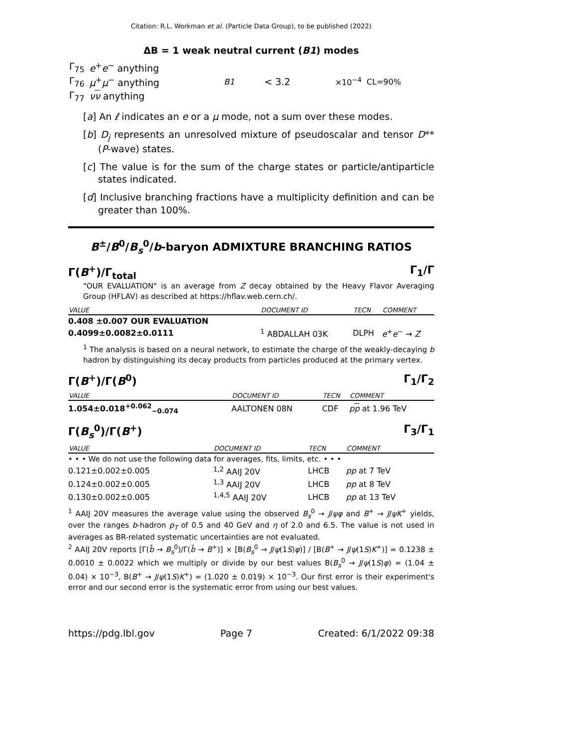Citation: R.L. Workman et al. (Particle Data Group), to be published (2022)
ΔB = 1 weak neutral current (B1) modes
| Γ<sub>75</sub> | e<sup>+</sup> e<sup>−</sup> anything | | | | |
| Γ<sub>76</sub> | μ<sup>+</sup> μ<sup>−</sup> anything | B1 | < 3.2 | ×10<sup>−4</sup> | CL=90% |
| Γ<sub>77</sub> | ν ν anything | | | | |
[a] An ℓ indicates an e or a μ mode, not a sum over these modes.
[b] D<sub>j</sub> represents an unresolved mixture of pseudoscalar and tensor D** (P-wave) states.
[c] The value is for the sum of the charge states or particle/antiparticle states indicated.
[d] Inclusive branching fractions have a multiplicity definition and can be greater than 100%.
B<sup>±</sup>/B<sup>0</sup>/B<sub>s</sub><sup>0</sup>/b-baryon ADMIXTURE BRANCHING RATIOS
Γ(B<sup>+</sup>)/Γ<sub>total</sub> Γ<sub>1</sub>/Γ
"OUR EVALUATION" is an average from Z decay obtained by the Heavy Flavor Averaging Group (HFLAV) as described at https://hflav.web.cern.ch/.
| VALUE | DOCUMENT ID | TECN | COMMENT |
| --- | --- | --- | --- |
| 0.408 ±0.007 OUR EVALUATION | | | |
| 0.4099±0.0082±0.0111 | <sup>1</sup> ABDALLAH 03K | DLPH | e<sup>+</sup> e<sup>−</sup> → Z |
<sup>1</sup> The analysis is based on a neural network, to estimate the charge of the weakly-decaying b hadron by distinguishing its decay products from particles produced at the primary vertex.
Γ(B<sup>+</sup>)/Γ(B<sup>0</sup>) Γ<sub>1</sub>/Γ<sub>2</sub>
| VALUE | DOCUMENT ID | TECN | COMMENT |
| --- | --- | --- | --- |
| 1.054±0.018<sup>+0.062</sup><sub>−0.074</sub> | AALTONEN 08N | CDF | p p at 1.96 TeV |
Γ(B<sub>s</sub><sup>0</sup>)/Γ(B<sup>+</sup>) Γ<sub>3</sub>/Γ<sub>1</sub>
| VALUE | DOCUMENT ID | TECN | COMMENT |
| --- | --- | --- | --- |
| • • • We do not use the following data for averages, fits, limits, etc. • • • | | | |
| 0.121±0.002±0.005 | <sup>1,2</sup> AAIJ 20V | LHCB | pp at 7 TeV |
| 0.124±0.002±0.005 | <sup>1,3</sup> AAIJ 20V | LHCB | pp at 8 TeV |
| 0.130±0.002±0.005 | <sup>1,4,5</sup> AAIJ 20V | LHCB | pp at 13 TeV |
<sup>1</sup> AAIJ 20V measures the average value using the observed B<sub>s</sub><sup>0</sup> → J/ψφ and B<sup>+</sup> → J/ψK<sup>+</sup> yields, over the ranges b-hadron p<sub>T</sub> of 0.5 and 40 GeV and η of 2.0 and 6.5. The value is not used in averages as BR-related systematic uncertainties are not evaluated.
<sup>2</sup> AAIJ 20V reports [Γ(b̄ → B<sub>s</sub><sup>0</sup>)/Γ(b̄ → B<sup>+</sup>)] × [B(B<sub>s</sub><sup>0</sup> → J/ψ(1S)φ)] / [B(B<sup>+</sup> → J/ψ(1S)K<sup>+</sup>)] = 0.1238 ± 0.0010 ± 0.0022 which we multiply or divide by our best values B(B<sub>s</sub><sup>0</sup> → J/ψ(1S)φ) = (1.04 ± 0.04) × 10<sup>−3</sup>, B(B<sup>+</sup> → J/ψ(1S)K<sup>+</sup>) = (1.020 ± 0.019) × 10<sup>−3</sup>. Our first error is their experiment's error and our second error is the systematic error from using our best values.
https://pdg.lbl.gov Page 7 Created: 6/1/2022 09:38